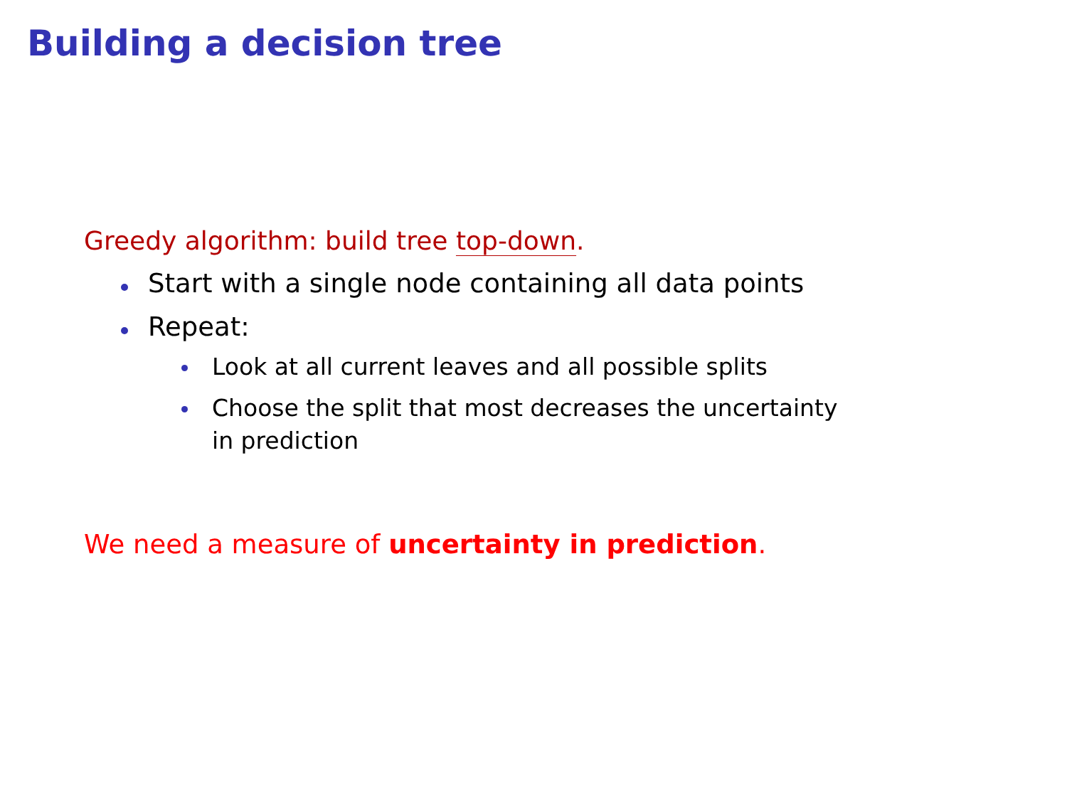Building a decision tree
Greedy algorithm: build tree top-down.
Start with a single node containing all data points
Repeat:
Look at all current leaves and all possible splits
Choose the split that most decreases the uncertainty in prediction
We need a measure of uncertainty in prediction.